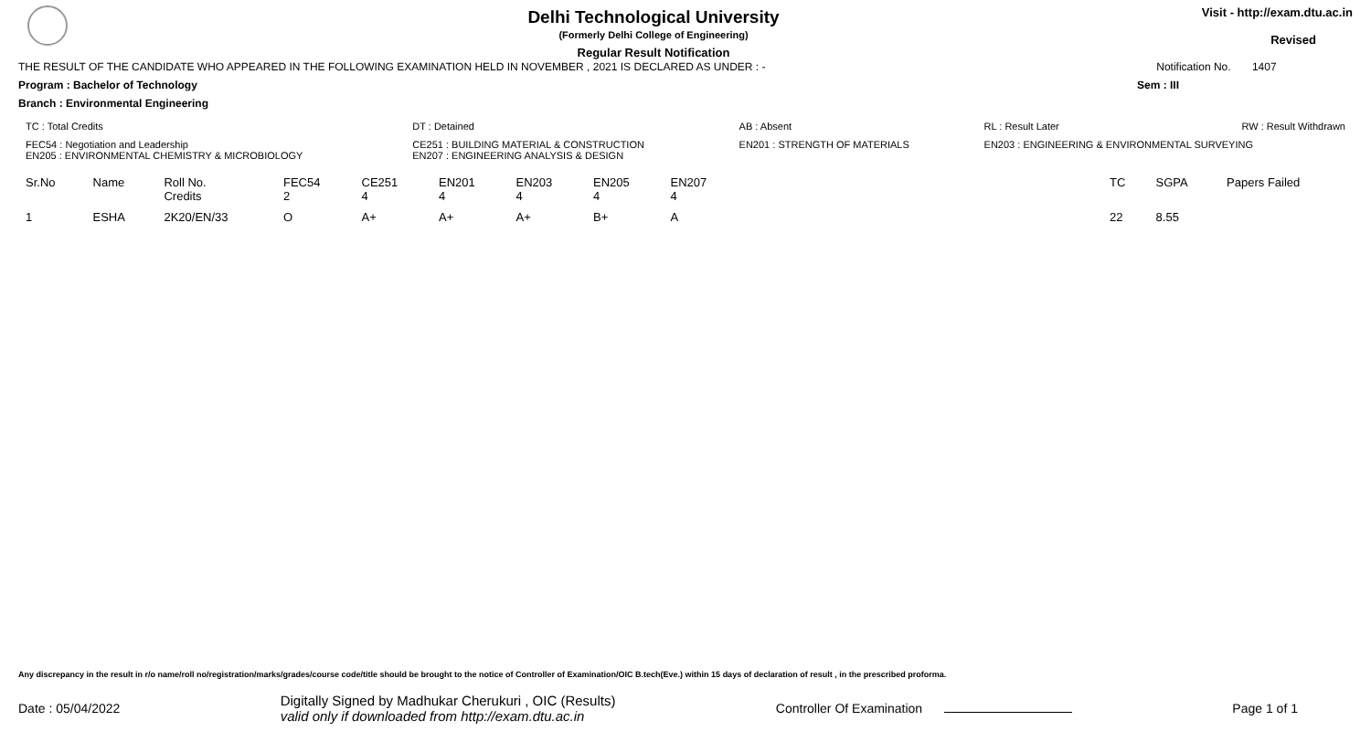Delhi Technological University
(Formerly Delhi College of Engineering)
Regular Result Notification
Visit - http://exam.dtu.ac.in
Revised
THE RESULT OF THE CANDIDATE WHO APPEARED IN THE FOLLOWING EXAMINATION HELD IN NOVEMBER , 2021 IS DECLARED AS UNDER : - Notification No. 1407
Program : Bachelor of Technology Sem : III
Branch : Environmental Engineering
| TC : Total Credits | DT : Detained | AB : Absent | RL : Result Later | RW : Result Withdrawn |
| FEC54 : Negotiation and Leadership EN205 : ENVIRONMENTAL CHEMISTRY & MICROBIOLOGY | CE251 : BUILDING MATERIAL & CONSTRUCTION EN207 : ENGINEERING ANALYSIS & DESIGN | EN201 : STRENGTH OF MATERIALS | EN203 : ENGINEERING & ENVIRONMENTAL SURVEYING | |
| Sr.No | Name | Roll No. Credits | FEC54 2 | CE251 4 | EN201 4 | EN203 4 | EN205 4 | EN207 4 | | TC | SGPA | Papers Failed |
| 1 | ESHA | 2K20/EN/33 | O | A+ | A+ | A+ | B+ | A | | 22 | 8.55 | |
Any discrepancy in the result in r/o name/roll no/registration/marks/grades/course code/title should be brought to the notice of Controller of Examination/OIC B.tech(Eve.) within 15 days of declaration of result , in the prescribed proforma.
Date : 05/04/2022 Digitally Signed by Madhukar Cherukuri , OIC (Results)
valid only if downloaded from http://exam.dtu.ac.in Controller Of Examination Page 1 of 1